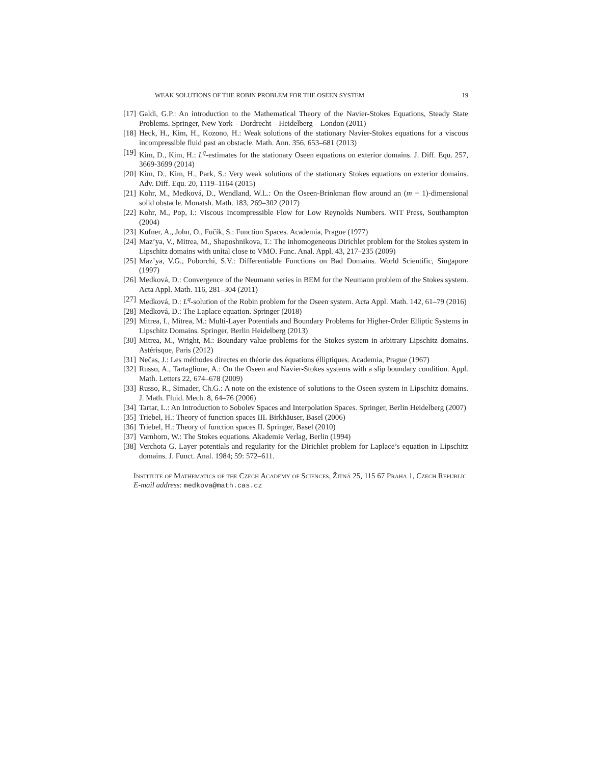WEAK SOLUTIONS OF THE ROBIN PROBLEM FOR THE OSEEN SYSTEM 19
[17] Galdi, G.P.: An introduction to the Mathematical Theory of the Navier-Stokes Equations, Steady State Problems. Springer, New York – Dordrecht – Heidelberg – London (2011)
[18] Heck, H., Kim, H., Kozono, H.: Weak solutions of the stationary Navier-Stokes equations for a viscous incompressible fluid past an obstacle. Math. Ann. 356, 653–681 (2013)
[19] Kim, D., Kim, H.: L<sup>q</sup>-estimates for the stationary Oseen equations on exterior domains. J. Diff. Equ. 257, 3669-3699 (2014)
[20] Kim, D., Kim, H., Park, S.: Very weak solutions of the stationary Stokes equations on exterior domains. Adv. Diff. Equ. 20, 1119–1164 (2015)
[21] Kohr, M., Medková, D., Wendland, W.L.: On the Oseen-Brinkman flow around an (m − 1)-dimensional solid obstacle. Monatsh. Math. 183, 269–302 (2017)
[22] Kohr, M., Pop, I.: Viscous Incompressible Flow for Low Reynolds Numbers. WIT Press, Southampton (2004)
[23] Kufner, A., John, O., Fučík, S.: Function Spaces. Academia, Prague (1977)
[24] Maz’ya, V., Mitrea, M., Shaposhnikova, T.: The inhomogeneous Dirichlet problem for the Stokes system in Lipschitz domains with unital close to VMO. Func. Anal. Appl. 43, 217–235 (2009)
[25] Maz’ya, V.G., Poborchi, S.V.: Differentiable Functions on Bad Domains. World Scientific, Singapore (1997)
[26] Medková, D.: Convergence of the Neumann series in BEM for the Neumann problem of the Stokes system. Acta Appl. Math. 116, 281–304 (2011)
[27] Medková, D.: L<sup>q</sup>-solution of the Robin problem for the Oseen system. Acta Appl. Math. 142, 61–79 (2016)
[28] Medková, D.: The Laplace equation. Springer (2018)
[29] Mitrea, I., Mitrea, M.: Multi-Layer Potentials and Boundary Problems for Higher-Order Elliptic Systems in Lipschitz Domains. Springer, Berlin Heidelberg (2013)
[30] Mitrea, M., Wright, M.: Boundary value problems for the Stokes system in arbitrary Lipschitz domains. Astérisque, Paris (2012)
[31] Nečas, J.: Les méthodes directes en théorie des équations élliptiques. Academia, Prague (1967)
[32] Russo, A., Tartaglione, A.: On the Oseen and Navier-Stokes systems with a slip boundary condition. Appl. Math. Letters 22, 674–678 (2009)
[33] Russo, R., Simader, Ch.G.: A note on the existence of solutions to the Oseen system in Lipschitz domains. J. Math. Fluid. Mech. 8, 64–76 (2006)
[34] Tartar, L.: An Introduction to Sobolev Spaces and Interpolation Spaces. Springer, Berlin Heidelberg (2007)
[35] Triebel, H.: Theory of function spaces III. Birkhäuser, Basel (2006)
[36] Triebel, H.: Theory of function spaces II. Springer, Basel (2010)
[37] Varnhorn, W.: The Stokes equations. Akademie Verlag, Berlin (1994)
[38] Verchota G. Layer potentials and regularity for the Dirichlet problem for Laplace’s equation in Lipschitz domains. J. Funct. Anal. 1984; 59: 572–611.
Institute of Mathematics of the Czech Academy of Sciences, Žitná 25, 115 67 Praha 1, Czech Republic
E-mail address: medkova@math.cas.cz